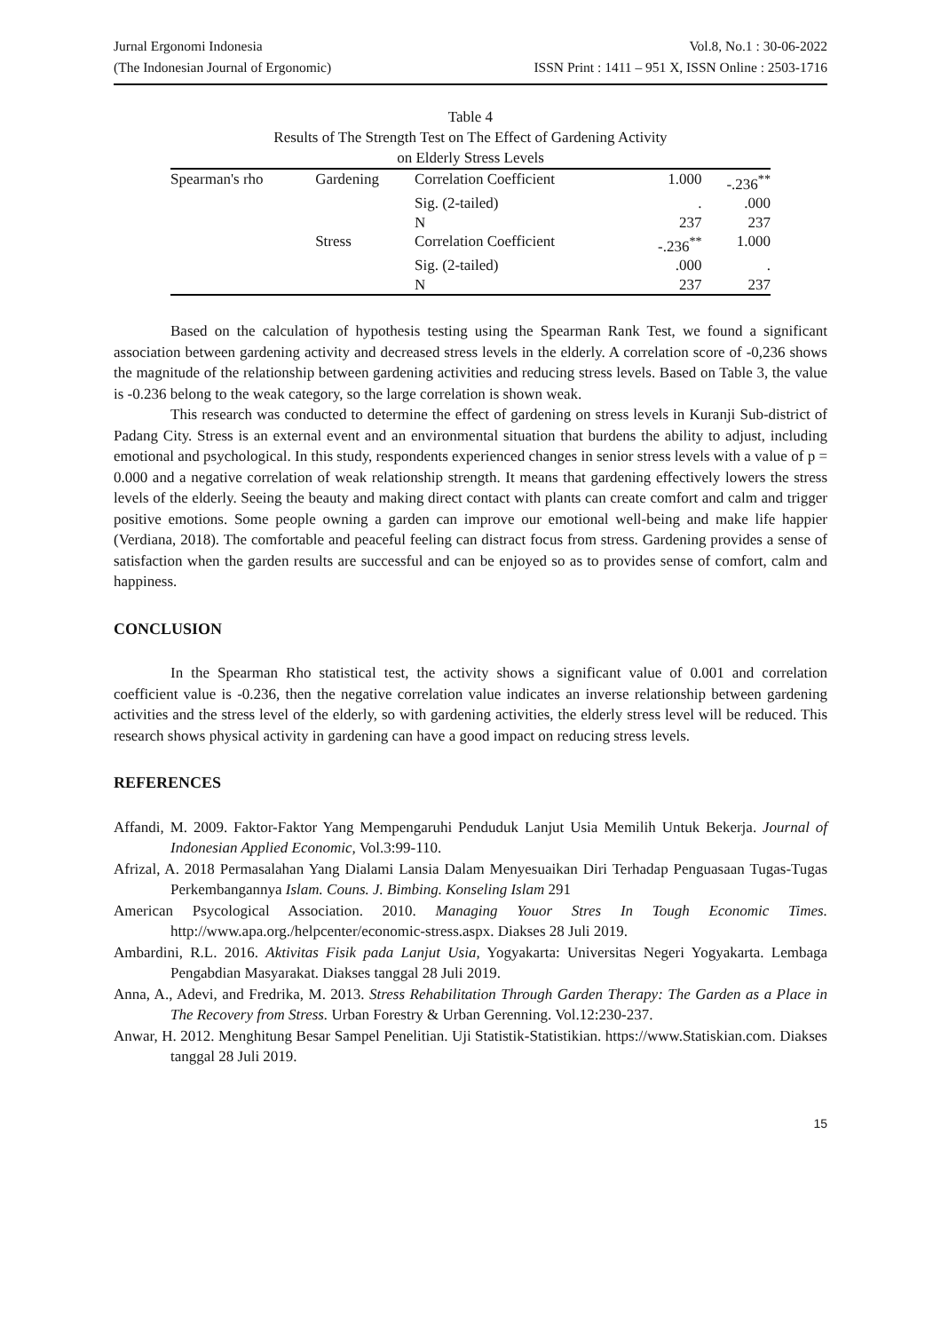Jurnal Ergonomi Indonesia Vol.8, No.1 : 30-06-2022
(The Indonesian Journal of Ergonomic) ISSN Print : 1411 – 951 X, ISSN Online : 2503-1716
Table 4
Results of The Strength Test on The Effect of Gardening Activity
on Elderly Stress Levels
| Spearman's rho | Gardening | Correlation Coefficient | 1.000 | -.236<sup>**</sup> |
| | | Sig. (2-tailed) | . | .000 |
| | | N | 237 | 237 |
| | Stress | Correlation Coefficient | -.236<sup>**</sup> | 1.000 |
| | | Sig. (2-tailed) | .000 | . |
| | | N | 237 | 237 |
Based on the calculation of hypothesis testing using the Spearman Rank Test, we found a significant association between gardening activity and decreased stress levels in the elderly. A correlation score of -0,236 shows the magnitude of the relationship between gardening activities and reducing stress levels. Based on Table 3, the value is -0.236 belong to the weak category, so the large correlation is shown weak.
This research was conducted to determine the effect of gardening on stress levels in Kuranji Sub-district of Padang City. Stress is an external event and an environmental situation that burdens the ability to adjust, including emotional and psychological. In this study, respondents experienced changes in senior stress levels with a value of p = 0.000 and a negative correlation of weak relationship strength. It means that gardening effectively lowers the stress levels of the elderly. Seeing the beauty and making direct contact with plants can create comfort and calm and trigger positive emotions. Some people owning a garden can improve our emotional well-being and make life happier (Verdiana, 2018). The comfortable and peaceful feeling can distract focus from stress. Gardening provides a sense of satisfaction when the garden results are successful and can be enjoyed so as to provides sense of comfort, calm and happiness.
CONCLUSION
In the Spearman Rho statistical test, the activity shows a significant value of 0.001 and correlation coefficient value is -0.236, then the negative correlation value indicates an inverse relationship between gardening activities and the stress level of the elderly, so with gardening activities, the elderly stress level will be reduced. This research shows physical activity in gardening can have a good impact on reducing stress levels.
REFERENCES
Affandi, M. 2009. Faktor-Faktor Yang Mempengaruhi Penduduk Lanjut Usia Memilih Untuk Bekerja. Journal of Indonesian Applied Economic, Vol.3:99-110.
Afrizal, A. 2018 Permasalahan Yang Dialami Lansia Dalam Menyesuaikan Diri Terhadap Penguasaan Tugas-Tugas Perkembangannya Islam. Couns. J. Bimbing. Konseling Islam 291
American Psycological Association. 2010. Managing Youor Stres In Tough Economic Times. http://www.apa.org./helpcenter/economic-stress.aspx. Diakses 28 Juli 2019.
Ambardini, R.L. 2016. Aktivitas Fisik pada Lanjut Usia, Yogyakarta: Universitas Negeri Yogyakarta. Lembaga Pengabdian Masyarakat. Diakses tanggal 28 Juli 2019.
Anna, A., Adevi, and Fredrika, M. 2013. Stress Rehabilitation Through Garden Therapy: The Garden as a Place in The Recovery from Stress. Urban Forestry & Urban Gerenning. Vol.12:230-237.
Anwar, H. 2012. Menghitung Besar Sampel Penelitian. Uji Statistik-Statistikian. https://www.Statiskian.com. Diakses tanggal 28 Juli 2019.
15